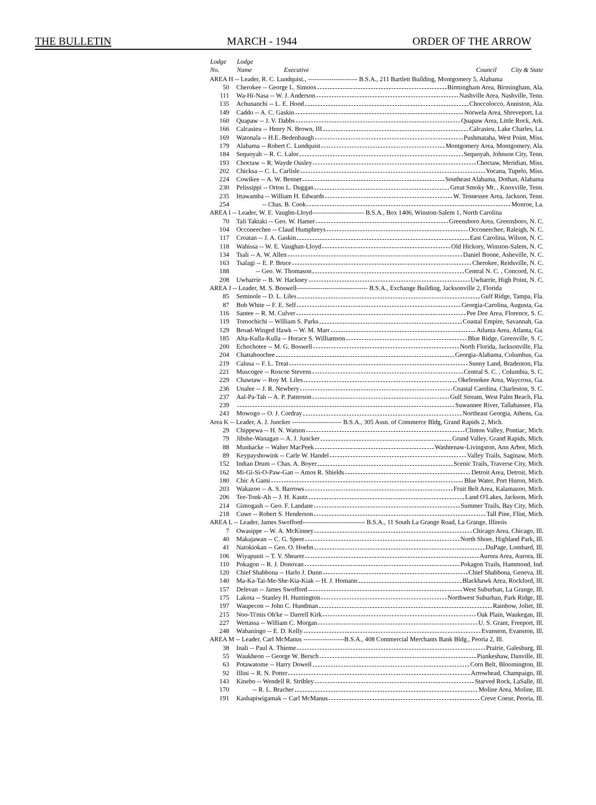THE BULLETIN MARCH - 1944 ORDER OF THE ARROW
| Lodge No. | Lodge Name Executive Council City & State |
| --- | --- |
| AREA H -- Leader, R. C. Lundquist., ----------------------- B.S.A., 211 Bartlett Building, Montgomery 5, Alabama | |
| 50 | Cherokee -- George L. Simoox Birmingham Area, Birmingham, Ala. |
| 111 | Wa-Hi-Nasa -- W. J. Anderson Nashville Area, Nashville, Tenn. |
| 135 | Achunanchi -- L. E. Hood Choccolocco, Anniston, Ala. |
| 149 | Caddo -- A. C. Gaskin Norwela Area, Shreveport, La. |
| 160 | Quapaw -- J. V. Dabbs Quapaw Area, Little Rock, Ark. |
| 166 | Calcasieu -- Henry N. Brown, III Calcasieu, Lake Charles, La. |
| 169 | Watonala -- H.E. Bedenbaugh Pushmataha, West Point, Miss. |
| 179 | Alabama -- Robert C. Lundquist Montgomery Area, Montgomery, Ala. |
| 184 | Sequoyah -- R. C. Lalor Sequoyah, Johnson City, Tenn. |
| 193 | Choctaw -- R. Wayde Ousley Choctaw, Meridian, Miss. |
| 202 | Chicksa -- C. L. Carlisle Yocana, Tupelo, Miss. |
| 224 | Cowikee -- A. W. Benner Southeast Alabama, Dothan, Alabama |
| 230 | Pelissippi -- Orton L. Duggan Great Smoky Mt. , Knoxville, Tenn. |
| 235 | Ittawamba -- William H. Edwards W. Tennessee Area, Jackson, Tenn. |
| 254 | -- Chas. B. Cook Monroe, La. |
| AREA I -- Leader, W. E. Vaughn-Lloyd------------------------ B.S.A., Box 1406, Winston-Salem 1, North Carolina | |
| 70 | Tali Taktaki -- Geo. W. Hamer Greensboro Area, Greensboro, N. C. |
| 104 | Occoneechee -- Claud Humphreys Occoneechee, Raleigh, N. C. |
| 117 | Croatan -- J. A. Gaskin East Carolina, Wilson, N. C. |
| 118 | Wahissa -- W. E. Vaughan-Lloyd Old Hickory, Winston-Salem, N. C. |
| 134 | Tsali -- A. W. Allen Daniel Boone, Asheville, N. C. |
| 163 | Tsalagi -- E. P. Bruce Cherokee, Reidsville, N. C. |
| 188 | -- Geo. W. Thomason Central N. C. , Concord, N. C. |
| 208 | Uwharrie -- B. W. Hackney Uwharrie, High Point, N. C. |
| AREA J -- Leader, M. S. Boswell--------------------------------- B.S.A., Exchange Building, Jacksonville 2, Florida | |
| 85 | Seminole -- D. L. Liles Gulf Ridge, Tampa, Fla. |
| 87 | Bob White -- F. E. Self Georgia-Carolina, Augusta, Ga. |
| 116 | Santee -- R. M. Culver Pee Dee Area, Florence, S. C. |
| 119 | Tomochichi -- William S. Parks Coastal Empire, Savannah, Ga. |
| 129 | Broad-Winged Hawk -- W. M. Marr Atlanta Area, Atlanta, Ga. |
| 185 | Alta-Kulla-Kulla -- Horace S. Williamson Blue Ridge, Greenville, S. C. |
| 200 | Echochotee -- M. G. Boswell North Florida, Jacksonville, Fla. |
| 204 | Chattahoochee Georgia-Alabama, Columbus, Ga. |
| 219 | Calusa -- F. L. Treat Sunny Land, Bradenton, Fla. |
| 221 | Muscogee -- Roscoe Stevens Central S. C. , Columbia, S. C. |
| 229 | Chawtaw -- Roy M. Liles Okefenokee Area, Waycross, Ga. |
| 236 | Unalee -- J. R. Newbery Coastal Carolina, Charleston, S. C. |
| 237 | Aal-Pa-Tah -- A. P. Patterson Gulf Stream, West Palm Beach, Fla. |
| 239 | Suwannee River, Tallahassee, Fla. |
| 243 | Mowogo -- O. J. Cordray Northeast Georgia, Athens, Ga. |
| Area K -- Leader, A. J. Juncker ----------------------- B.S.A., 305 Assn. of Commerce Bldg, Grand Rapids 2, Mich. | |
| 29 | Chippewa -- H. N. Watson Clinton Valley, Pontiac, Mich. |
| 79 | Jibshe-Wanagan -- A. J. Juncker Grand Valley, Grand Rapids, Mich. |
| 88 | Munhacke -- Walter MacPeek Washtenaw-Livingston, Ann Arbor, Mich. |
| 89 | Keypayshowink -- Carle W. Handel Valley Trails, Saginaw, Mich. |
| 152 | Indian Drum -- Chas. A. Boyer Scenic Trails, Traverse City, Mich. |
| 162 | Mi-Gi-Si-O-Paw-Gan -- Amos R. Shields Detroit Area, Detroit, Mich. |
| 180 | Chic A Gami Blue Water, Port Huron, Mich. |
| 203 | Wakazoo -- A. S. Barrows Fruit Belt Area, Kalamazoo, Mich. |
| 206 | Tee-Tonk-Ah -- J. H. Kautz Land O'Lakes, Jackson, Mich. |
| 214 | Gimogash -- Geo. F. Landane Summer Trails, Bay City, Mich. |
| 218 | Cuwe -- Robert S. Henderson Tall Pine, Flint, Mich. |
| AREA L -- Leader, James Swofford----------------------------- B.S.A., 11 South La Grange Road, La Grange, Illinois | |
| 7 | Owasippe -- W. A. McKinney Chicago Area, Chicago, Ill. |
| 40 | Makajawan -- C. G. Speer North Shore, Highland Park, Ill. |
| 41 | Natokiokan -- Geo. O. Hoehn DuPage, Lombard, Ill. |
| 106 | Wiyapunit -- T. V. Shearer Aurora Area, Aurora, Ill. |
| 110 | Pokagon -- R. J. Donovan Pokagon Trails, Hammond, Ind. |
| 120 | Chief Shabbona -- Harlo J. Dunn Chief Shabbona, Geneva, Ill. |
| 140 | Ma-Ka-Tai-Me-She-Kia-Kiak -- H. J. Homann Blackhawk Area, Rockford, Ill. |
| 157 | Delevan -- James Swofford West Suburban, La Grange, Ill. |
| 175 | Lakota -- Stanley H. Huntington Northwest Suburban, Park Ridge, Ill. |
| 197 | Waupecon -- John C. Hundman Rainbow, Joliet, Ill. |
| 215 | Noo-Ti'mis Oh'ke -- Darrell Kirk Oak Plain, Waukegan, Ill. |
| 227 | Wettassa -- William C. Morgan U. S. Grant, Freeport, Ill. |
| 248 | Wabaningo -- E. D. Kelly Evanston, Evanston, Ill. |
| AREA M -- Leader, Carl McManus -------------------B.S.A., 408 Commercial Merchants Bank Bldg., Peoria 2, Ill. | |
| 38 | Inali -- Paul A. Thieme Prairie, Galesburg, Ill. |
| 55 | Waukheon -- George W. Bersch Piankeshaw, Danville, Ill. |
| 63 | Potawatome -- Harry Dowell Corn Belt, Bloomington, Ill. |
| 92 | Illini -- R. N. Potter Arrowhead, Champaign, Ill. |
| 143 | Kinebo -- Wendell R. Stribley Starved Rock, LaSalle, Ill. |
| 170 | -- R. L. Bracher Moline Area, Moline, Ill. |
| 191 | Kashapiwigamak -- Carl McManus Creve Coeur, Peoria, Ill. |